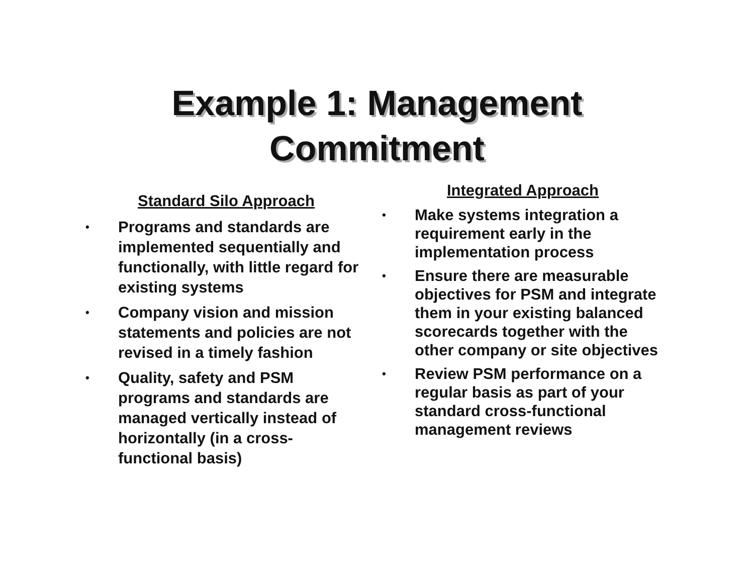Example 1: Management
Commitment
Standard Silo Approach
• Programs and standards are implemented sequentially and functionally, with little regard for existing systems
• Company vision and mission statements and policies are not revised in a timely fashion
• Quality, safety and PSM programs and standards are managed vertically instead of horizontally (in a cross-functional basis)
Integrated Approach
• Make systems integration a requirement early in the implementation process
• Ensure there are measurable objectives for PSM and integrate them in your existing balanced scorecards together with the other company or site objectives
• Review PSM performance on a regular basis as part of your standard cross-functional management reviews